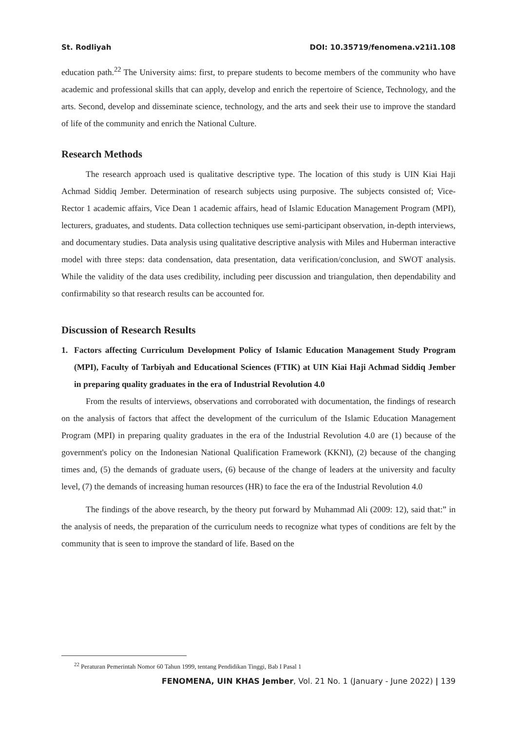St. Rodliyah DOI: 10.35719/fenomena.v21i1.108
education path.<sup>22</sup> The University aims: first, to prepare students to become members of the community who have academic and professional skills that can apply, develop and enrich the repertoire of Science, Technology, and the arts. Second, develop and disseminate science, technology, and the arts and seek their use to improve the standard of life of the community and enrich the National Culture.
Research Methods
The research approach used is qualitative descriptive type. The location of this study is UIN Kiai Haji Achmad Siddiq Jember. Determination of research subjects using purposive. The subjects consisted of; Vice-Rector 1 academic affairs, Vice Dean 1 academic affairs, head of Islamic Education Management Program (MPI), lecturers, graduates, and students. Data collection techniques use semi-participant observation, in-depth interviews, and documentary studies. Data analysis using qualitative descriptive analysis with Miles and Huberman interactive model with three steps: data condensation, data presentation, data verification/conclusion, and SWOT analysis. While the validity of the data uses credibility, including peer discussion and triangulation, then dependability and confirmability so that research results can be accounted for.
Discussion of Research Results
1. Factors affecting Curriculum Development Policy of Islamic Education Management Study Program (MPI), Faculty of Tarbiyah and Educational Sciences (FTIK) at UIN Kiai Haji Achmad Siddiq Jember in preparing quality graduates in the era of Industrial Revolution 4.0
From the results of interviews, observations and corroborated with documentation, the findings of research on the analysis of factors that affect the development of the curriculum of the Islamic Education Management Program (MPI) in preparing quality graduates in the era of the Industrial Revolution 4.0 are (1) because of the government's policy on the Indonesian National Qualification Framework (KKNI), (2) because of the changing times and, (5) the demands of graduate users, (6) because of the change of leaders at the university and faculty level, (7) the demands of increasing human resources (HR) to face the era of the Industrial Revolution 4.0
The findings of the above research, by the theory put forward by Muhammad Ali (2009: 12), said that:” in the analysis of needs, the preparation of the curriculum needs to recognize what types of conditions are felt by the community that is seen to improve the standard of life. Based on the
<sup>22</sup> Peraturan Pemerintah Nomor 60 Tahun 1999, tentang Pendidikan Tinggi, Bab I Pasal 1
FENOMENA, UIN KHAS Jember, Vol. 21 No. 1 (January - June 2022) | 139